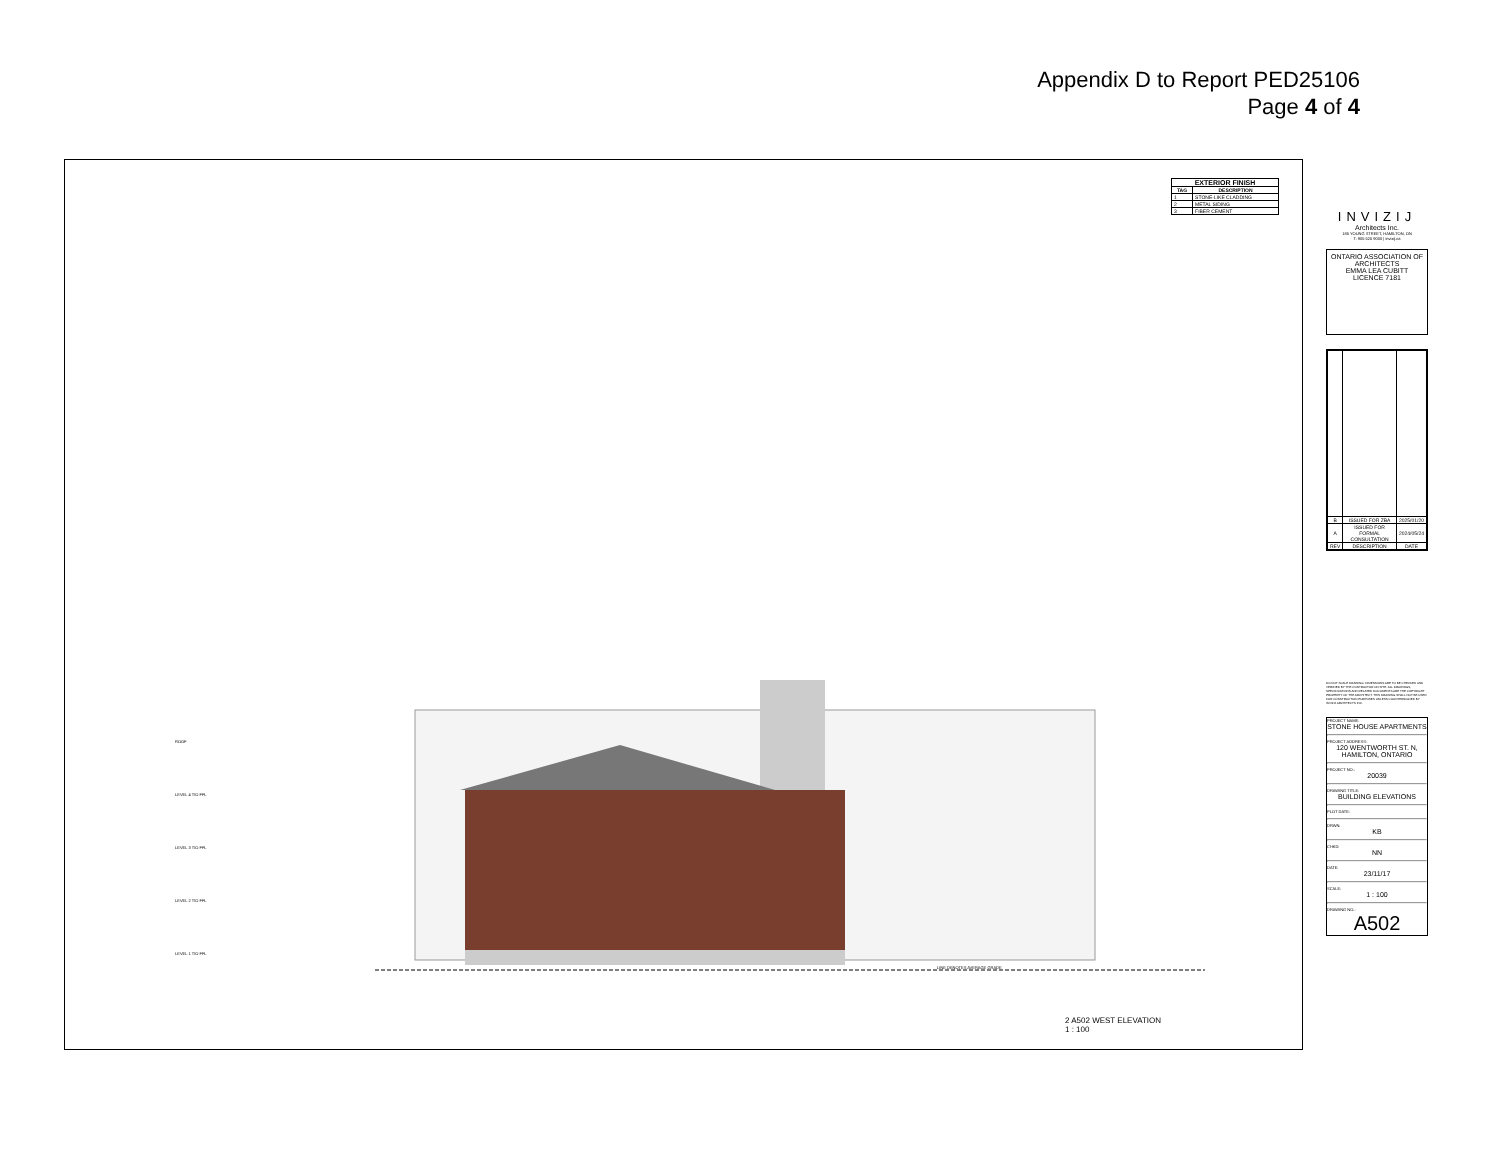Appendix D to Report PED25106
Page 4 of 4
| EXTERIOR FINISH | |
| --- | --- |
| TAG | DESCRIPTION |
| 1 | STONE-LIKE CLADDING |
| 2 | METAL SIDING |
| 3 | FIBER CEMENT |
ROOF
LEVEL 4 T/O FFL
LEVEL 3 T/O FFL
LEVEL 2 T/O FFL
LEVEL 1 T/O FFL
LINE DENOTES AVERAGE GRADE
2 A502 WEST ELEVATION
1 : 100
INVIZIJ
Architects Inc.
185 YOUNG STREET, HAMILTON, ON
T: 905 525 9000 | invizij.ca
ONTARIO ASSOCIATION OF ARCHITECTS
EMMA LEA CUBITT
LICENCE 7181
| B | ISSUED FOR ZBA | 2025/01/20 |
| A | ISSUED FOR FORMAL CONSULTATION | 2024/05/24 |
| REV | DESCRIPTION | DATE |
DO NOT SCALE DRAWING. DIMENSIONS ARE TO BE CHECKED AND VERIFIED BY THE CONTRACTOR ON SITE. ALL DRAWINGS, SPECIFICATIONS AND RELATED DOCUMENTS ARE THE COPYRIGHT PROPERTY OF THE ARCHITECT. THIS DRAWING SHALL NOT BE USED FOR CONSTRUCTION PURPOSES UNLESS COUNTERSIGNED BY INVIZIJ ARCHITECTS INC.
PROJECT NAME:
STONE HOUSE APARTMENTS
PROJECT ADDRESS:
120 WENTWORTH ST. N, HAMILTON, ONTARIO
PROJECT NO.:
20039
DRAWING TITLE:
BUILDING ELEVATIONS
PLOT DATE:
DRWN:
KB
CHKD:
NN
DATE:
23/11/17
SCALE:
1 : 100
DRAWING NO.:
A502